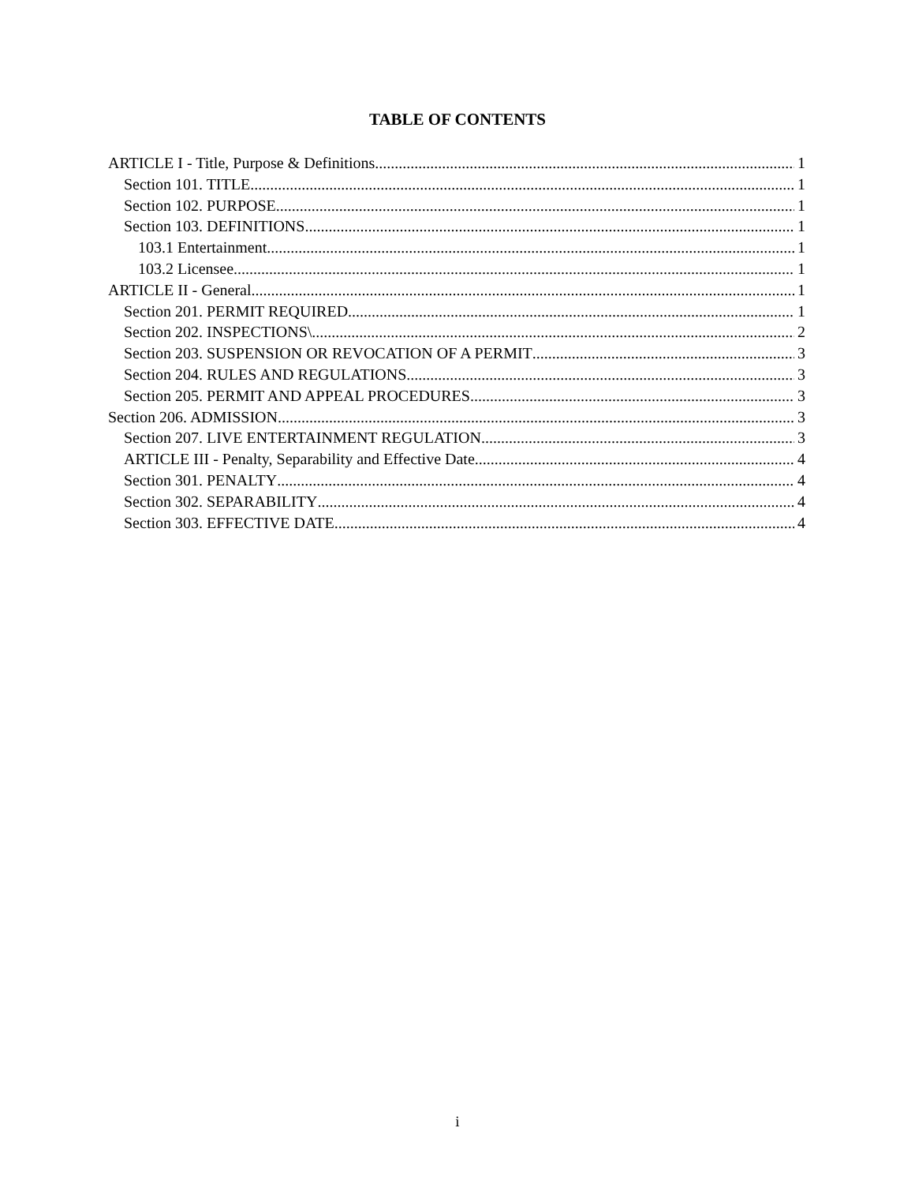TABLE OF CONTENTS
ARTICLE I - Title, Purpose & Definitions 1
Section 101. TITLE 1
Section 102. PURPOSE 1
Section 103. DEFINITIONS 1
103.1 Entertainment. 1
103.2 Licensee. 1
ARTICLE II - General 1
Section 201. PERMIT REQUIRED 1
Section 202. INSPECTIONS\ 2
Section 203. SUSPENSION OR REVOCATION OF A PERMIT 3
Section 204. RULES AND REGULATIONS 3
Section 205. PERMIT AND APPEAL PROCEDURES 3
Section 206. ADMISSION 3
Section 207. LIVE ENTERTAINMENT REGULATION 3
ARTICLE III - Penalty, Separability and Effective Date 4
Section 301. PENALTY 4
Section 302. SEPARABILITY 4
Section 303. EFFECTIVE DATE 4
i